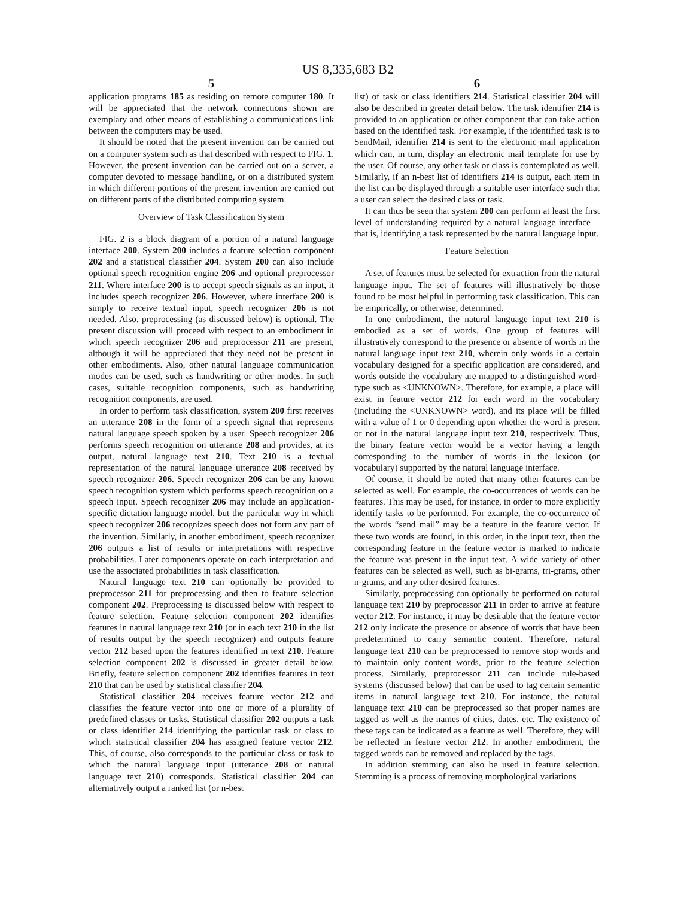US 8,335,683 B2
5
application programs 185 as residing on remote computer 180. It will be appreciated that the network connections shown are exemplary and other means of establishing a communications link between the computers may be used.
It should be noted that the present invention can be carried out on a computer system such as that described with respect to FIG. 1. However, the present invention can be carried out on a server, a computer devoted to message handling, or on a distributed system in which different portions of the present invention are carried out on different parts of the distributed computing system.
Overview of Task Classification System
FIG. 2 is a block diagram of a portion of a natural language interface 200. System 200 includes a feature selection component 202 and a statistical classifier 204. System 200 can also include optional speech recognition engine 206 and optional preprocessor 211. Where interface 200 is to accept speech signals as an input, it includes speech recognizer 206. However, where interface 200 is simply to receive textual input, speech recognizer 206 is not needed. Also, preprocessing (as discussed below) is optional. The present discussion will proceed with respect to an embodiment in which speech recognizer 206 and preprocessor 211 are present, although it will be appreciated that they need not be present in other embodiments. Also, other natural language communication modes can be used, such as handwriting or other modes. In such cases, suitable recognition components, such as handwriting recognition components, are used.
In order to perform task classification, system 200 first receives an utterance 208 in the form of a speech signal that represents natural language speech spoken by a user. Speech recognizer 206 performs speech recognition on utterance 208 and provides, at its output, natural language text 210. Text 210 is a textual representation of the natural language utterance 208 received by speech recognizer 206. Speech recognizer 206 can be any known speech recognition system which performs speech recognition on a speech input. Speech recognizer 206 may include an application-specific dictation language model, but the particular way in which speech recognizer 206 recognizes speech does not form any part of the invention. Similarly, in another embodiment, speech recognizer 206 outputs a list of results or interpretations with respective probabilities. Later components operate on each interpretation and use the associated probabilities in task classification.
Natural language text 210 can optionally be provided to preprocessor 211 for preprocessing and then to feature selection component 202. Preprocessing is discussed below with respect to feature selection. Feature selection component 202 identifies features in natural language text 210 (or in each text 210 in the list of results output by the speech recognizer) and outputs feature vector 212 based upon the features identified in text 210. Feature selection component 202 is discussed in greater detail below. Briefly, feature selection component 202 identifies features in text 210 that can be used by statistical classifier 204.
Statistical classifier 204 receives feature vector 212 and classifies the feature vector into one or more of a plurality of predefined classes or tasks. Statistical classifier 202 outputs a task or class identifier 214 identifying the particular task or class to which statistical classifier 204 has assigned feature vector 212. This, of course, also corresponds to the particular class or task to which the natural language input (utterance 208 or natural language text 210) corresponds. Statistical classifier 204 can alternatively output a ranked list (or n-best
6
list) of task or class identifiers 214. Statistical classifier 204 will also be described in greater detail below. The task identifier 214 is provided to an application or other component that can take action based on the identified task. For example, if the identified task is to SendMail, identifier 214 is sent to the electronic mail application which can, in turn, display an electronic mail template for use by the user. Of course, any other task or class is contemplated as well. Similarly, if an n-best list of identifiers 214 is output, each item in the list can be displayed through a suitable user interface such that a user can select the desired class or task.
It can thus be seen that system 200 can perform at least the first level of understanding required by a natural language interface—that is, identifying a task represented by the natural language input.
Feature Selection
A set of features must be selected for extraction from the natural language input. The set of features will illustratively be those found to be most helpful in performing task classification. This can be empirically, or otherwise, determined.
In one embodiment, the natural language input text 210 is embodied as a set of words. One group of features will illustratively correspond to the presence or absence of words in the natural language input text 210, wherein only words in a certain vocabulary designed for a specific application are considered, and words outside the vocabulary are mapped to a distinguished word-type such as <UNKNOWN>. Therefore, for example, a place will exist in feature vector 212 for each word in the vocabulary (including the <UNKNOWN> word), and its place will be filled with a value of 1 or 0 depending upon whether the word is present or not in the natural language input text 210, respectively. Thus, the binary feature vector would be a vector having a length corresponding to the number of words in the lexicon (or vocabulary) supported by the natural language interface.
Of course, it should be noted that many other features can be selected as well. For example, the co-occurrences of words can be features. This may be used, for instance, in order to more explicitly identify tasks to be performed. For example, the co-occurrence of the words “send mail” may be a feature in the feature vector. If these two words are found, in this order, in the input text, then the corresponding feature in the feature vector is marked to indicate the feature was present in the input text. A wide variety of other features can be selected as well, such as bi-grams, tri-grams, other n-grams, and any other desired features.
Similarly, preprocessing can optionally be performed on natural language text 210 by preprocessor 211 in order to arrive at feature vector 212. For instance, it may be desirable that the feature vector 212 only indicate the presence or absence of words that have been predetermined to carry semantic content. Therefore, natural language text 210 can be preprocessed to remove stop words and to maintain only content words, prior to the feature selection process. Similarly, preprocessor 211 can include rule-based systems (discussed below) that can be used to tag certain semantic items in natural language text 210. For instance, the natural language text 210 can be preprocessed so that proper names are tagged as well as the names of cities, dates, etc. The existence of these tags can be indicated as a feature as well. Therefore, they will be reflected in feature vector 212. In another embodiment, the tagged words can be removed and replaced by the tags.
In addition stemming can also be used in feature selection. Stemming is a process of removing morphological variations